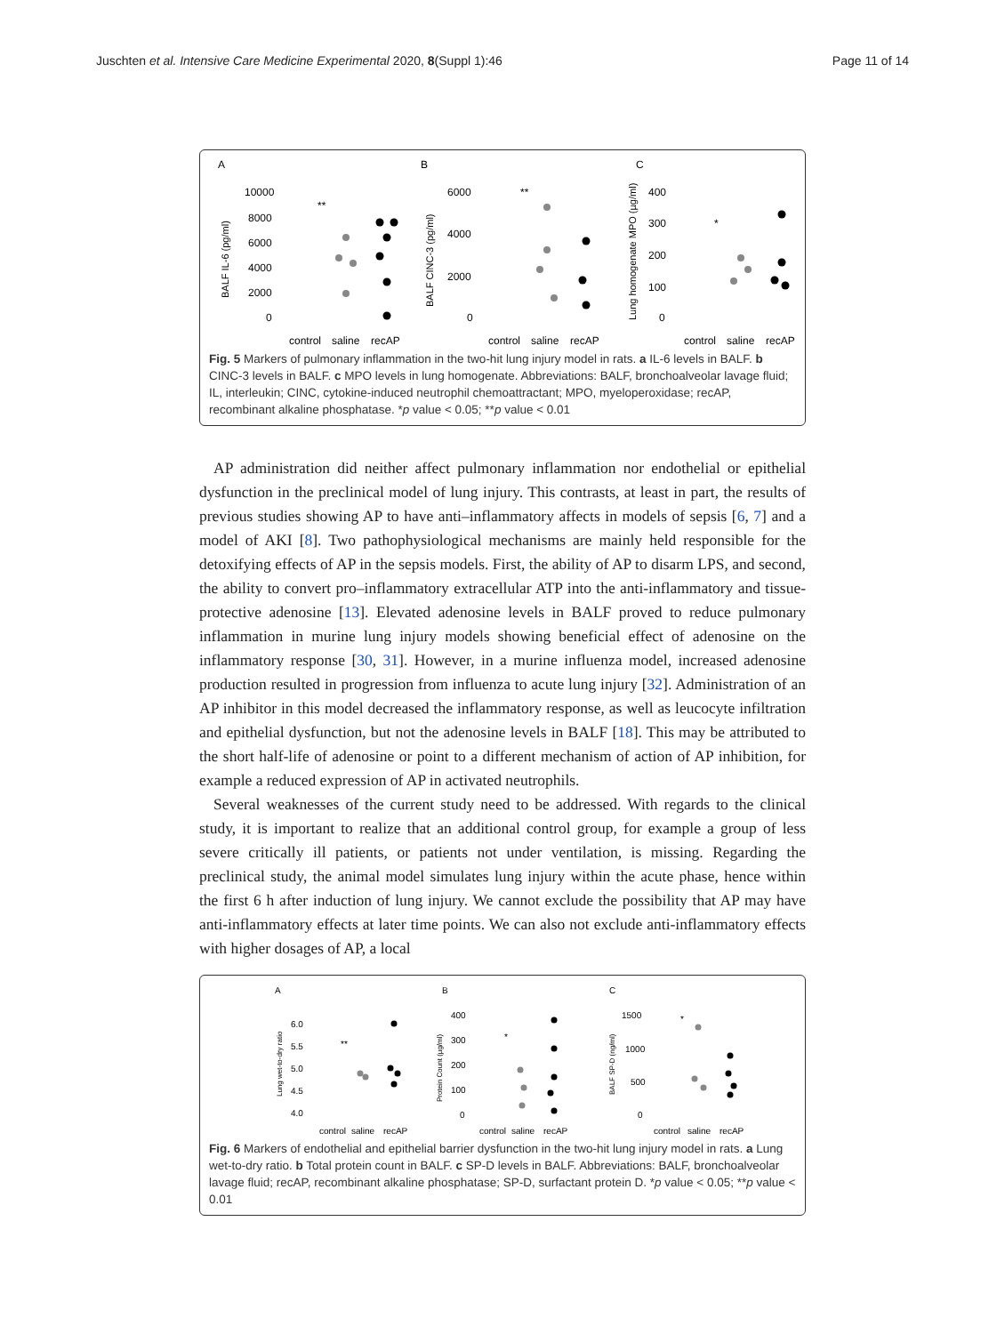Juschten et al. Intensive Care Medicine Experimental 2020, 8(Suppl 1):46 Page 11 of 14
A
B
C
10000
8000
6000
4000
2000
0
6000
4000
2000
0
400
300
200
100
0
control
saline
recAP
control
saline
recAP
control
saline
recAP
**
**
*
BALF IL-6 (pg/ml)
BALF CINC-3 (pg/ml)
Lung homogenate MPO (µg/ml)
Fig. 5 Markers of pulmonary inflammation in the two-hit lung injury model in rats. a IL-6 levels in BALF. b CINC-3 levels in BALF. c MPO levels in lung homogenate. Abbreviations: BALF, bronchoalveolar lavage fluid; IL, interleukin; CINC, cytokine-induced neutrophil chemoattractant; MPO, myeloperoxidase; recAP, recombinant alkaline phosphatase. *p value < 0.05; **p value < 0.01
AP administration did neither affect pulmonary inflammation nor endothelial or epithelial dysfunction in the preclinical model of lung injury. This contrasts, at least in part, the results of previous studies showing AP to have anti–inflammatory affects in models of sepsis [6, 7] and a model of AKI [8]. Two pathophysiological mechanisms are mainly held responsible for the detoxifying effects of AP in the sepsis models. First, the ability of AP to disarm LPS, and second, the ability to convert pro–inflammatory extracellular ATP into the anti-inflammatory and tissue-protective adenosine [13]. Elevated adenosine levels in BALF proved to reduce pulmonary inflammation in murine lung injury models showing beneficial effect of adenosine on the inflammatory response [30, 31]. However, in a murine influenza model, increased adenosine production resulted in progression from influenza to acute lung injury [32]. Administration of an AP inhibitor in this model decreased the inflammatory response, as well as leucocyte infiltration and epithelial dysfunction, but not the adenosine levels in BALF [18]. This may be attributed to the short half-life of adenosine or point to a different mechanism of action of AP inhibition, for example a reduced expression of AP in activated neutrophils.
Several weaknesses of the current study need to be addressed. With regards to the clinical study, it is important to realize that an additional control group, for example a group of less severe critically ill patients, or patients not under ventilation, is missing. Regarding the preclinical study, the animal model simulates lung injury within the acute phase, hence within the first 6 h after induction of lung injury. We cannot exclude the possibility that AP may have anti-inflammatory effects at later time points. We can also not exclude anti-inflammatory effects with higher dosages of AP, a local
A
B
C
6.0
5.5
5.0
4.5
4.0
400
300
200
100
0
1500
1000
500
0
control
saline
recAP
control
saline
recAP
control
saline
recAP
**
*
*
Lung wet-to-dry ratio
Protein Count (µg/ml)
BALF SP-D (ng/ml)
Fig. 6 Markers of endothelial and epithelial barrier dysfunction in the two-hit lung injury model in rats. a Lung wet-to-dry ratio. b Total protein count in BALF. c SP-D levels in BALF. Abbreviations: BALF, bronchoalveolar lavage fluid; recAP, recombinant alkaline phosphatase; SP-D, surfactant protein D. *p value < 0.05; **p value < 0.01